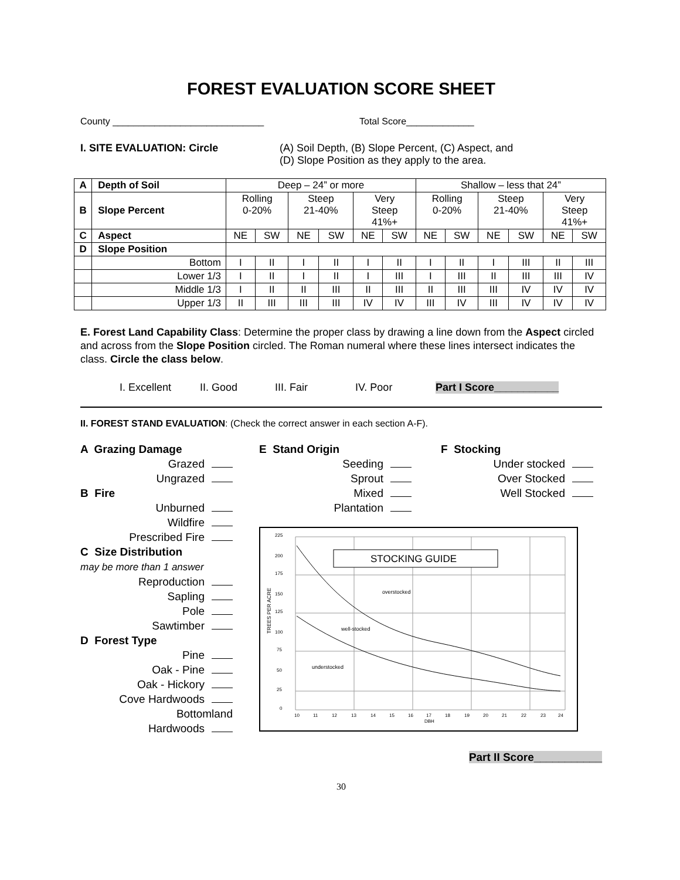FOREST EVALUATION SCORE SHEET
County _____________________________ Total Score_____________
I. SITE EVALUATION: Circle (A) Soil Depth, (B) Slope Percent, (C) Aspect, and
(D) Slope Position as they apply to the area.
| A | Depth of Soil | Deep – 24” or more | | | | | | Shallow – less that 24” | | | | | |
| B | Slope Percent | Rolling 0-20% | | Steep 21-40% | | Very Steep 41%+ | | Rolling 0-20% | | Steep 21-40% | | Very Steep 41%+ | |
| C | Aspect | NE | SW | NE | SW | NE | SW | NE | SW | NE | SW | NE | SW |
| D | Slope Position | | | | | | | | | | | | |
| | Bottom | I | II | I | II | I | II | I | II | I | III | II | III |
| | Lower 1/3 | I | II | I | II | I | III | I | III | II | III | III | IV |
| | Middle 1/3 | I | II | II | III | II | III | II | III | III | IV | IV | IV |
| | Upper 1/3 | II | III | III | III | IV | IV | III | IV | III | IV | IV | IV |
E. Forest Land Capability Class: Determine the proper class by drawing a line down from the Aspect circled and across from the Slope Position circled. The Roman numeral where these lines intersect indicates the class. Circle the class below.
I. Excellent II. Good III. Fair IV. Poor Part I Score___________
II. FOREST STAND EVALUATION: (Check the correct answer in each section A-F).
A Grazing Damage
Grazed
Ungrazed
B Fire
Unburned
Wildfire
Prescribed Fire
C Size Distribution
may be more than 1 answer
Reproduction
Sapling
Pole
Sawtimber
D Forest Type
Pine
Oak - Pine
Oak - Hickory
Cove Hardwoods
Bottomland
Hardwoods
E Stand Origin
Seeding
Sprout
Mixed
Plantation
STOCKING GUIDE
overstocked
well-stocked
understocked
TREES PER ACRE
225
200
175
150
125
100
75
50
25
0
10
11
12
13
14
15
16
17
18
19
20
21
22
23
24
DBH
F Stocking
Under stocked
Over Stocked
Well Stocked
Part II Score___________
30